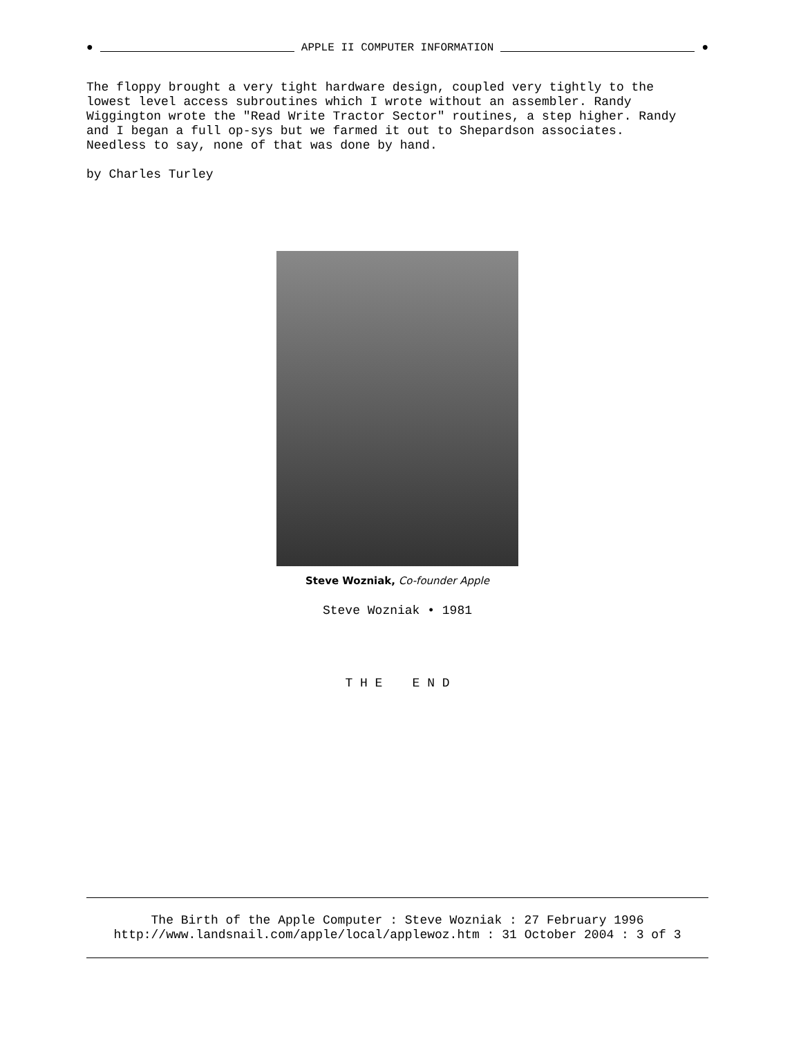● APPLE II COMPUTER INFORMATION ●
The floppy brought a very tight hardware design, coupled very tightly to the
lowest level access subroutines which I wrote without an assembler. Randy
Wiggington wrote the "Read Write Tractor Sector" routines, a step higher. Randy
and I began a full op-sys but we farmed it out to Shepardson associates.
Needless to say, none of that was done by hand.
by Charles Turley
Steve Wozniak, Co-founder Apple
Steve Wozniak • 1981
T H E E N D
The Birth of the Apple Computer : Steve Wozniak : 27 February 1996
http://www.landsnail.com/apple/local/applewoz.htm : 31 October 2004 : 3 of 3